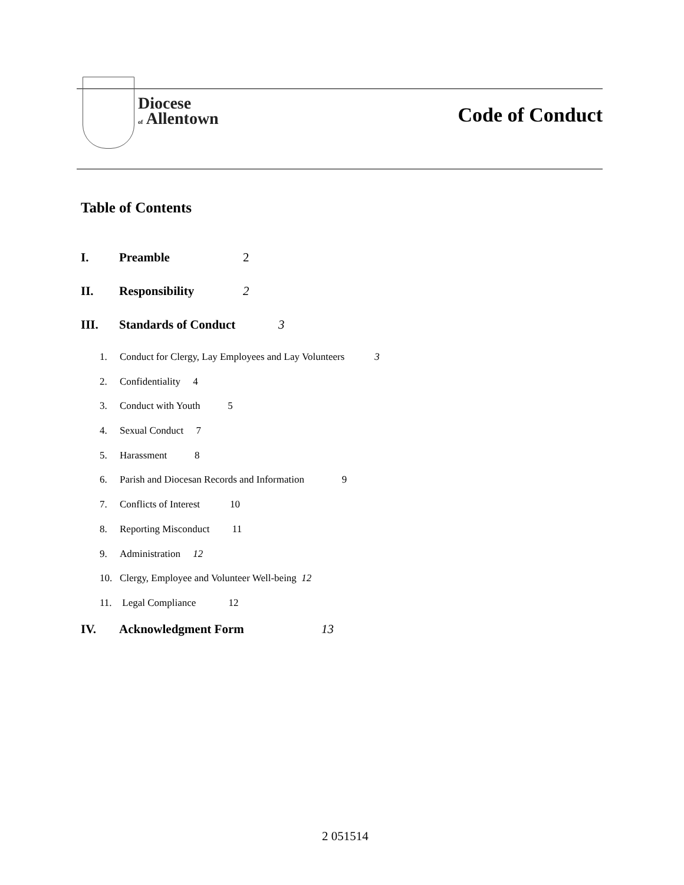Diocese
of Allentown
Code of Conduct
Table of Contents
I. Preamble 2
II. Responsibility 2
III. Standards of Conduct 3
1. Conduct for Clergy, Lay Employees and Lay Volunteers 3
2. Confidentiality 4
3. Conduct with Youth 5
4. Sexual Conduct 7
5. Harassment 8
6. Parish and Diocesan Records and Information 9
7. Conflicts of Interest 10
8. Reporting Misconduct 11
9. Administration 12
10. Clergy, Employee and Volunteer Well-being 12
11. Legal Compliance 12
IV. Acknowledgment Form 13
2 051514